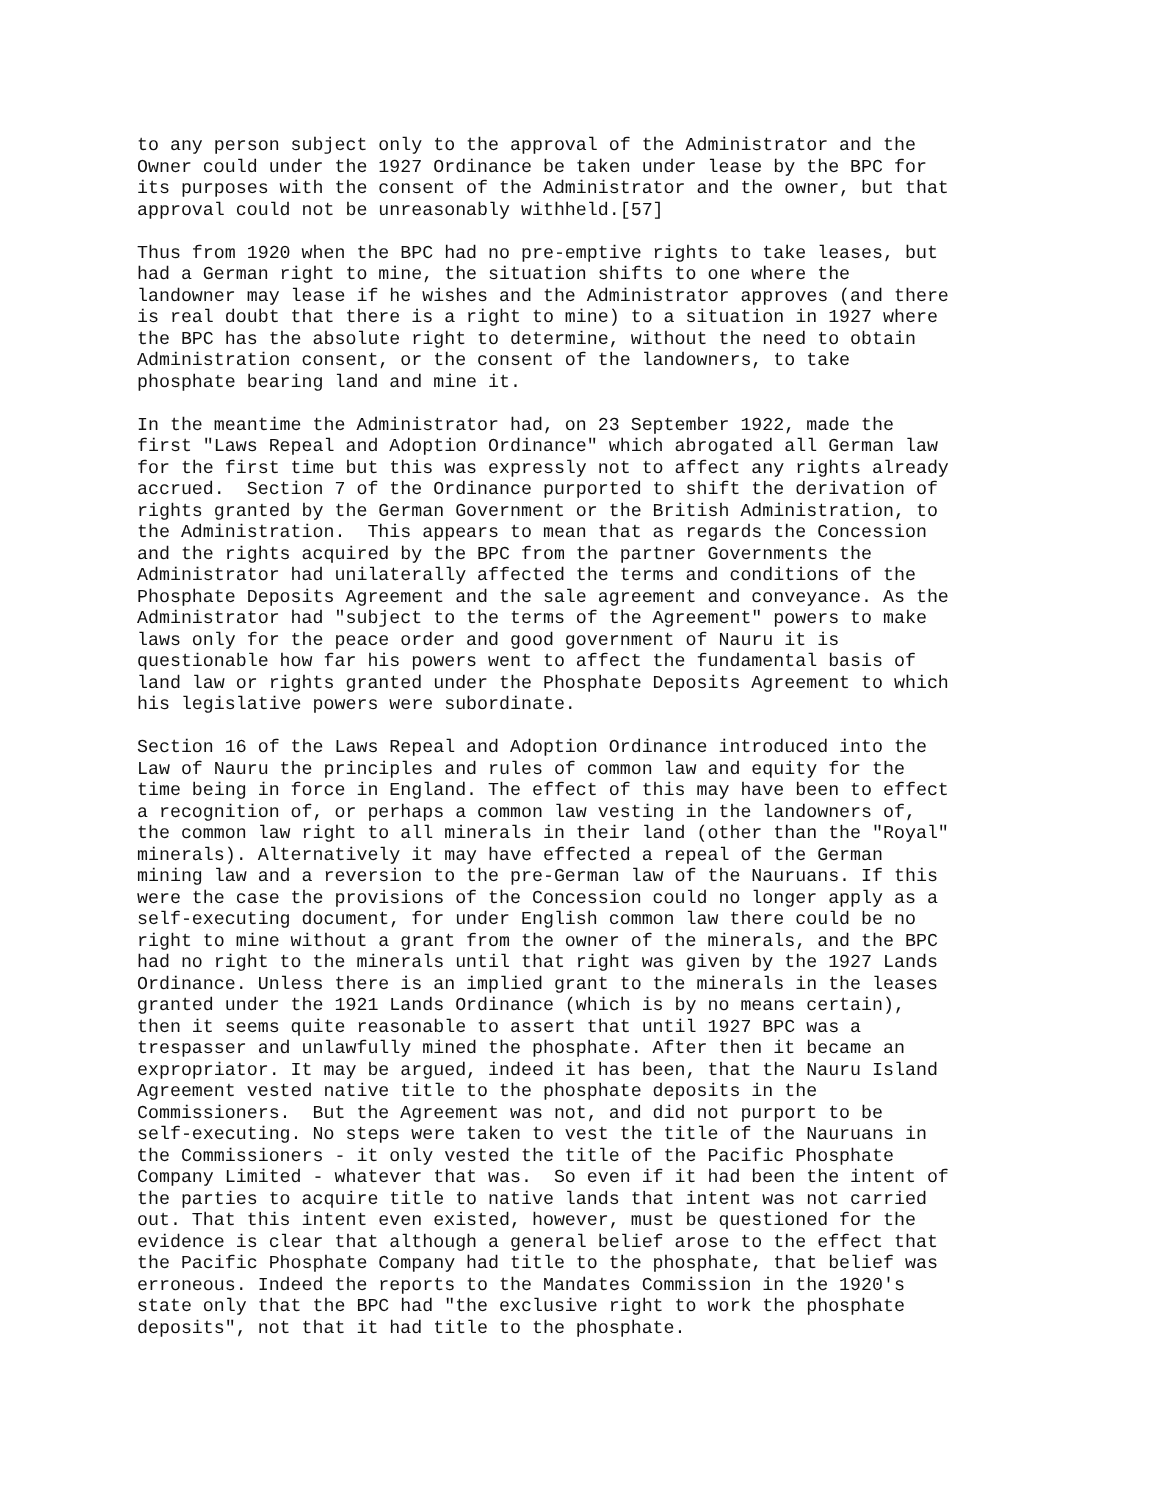to any person subject only to the approval of the Administrator and the Owner could under the 1927 Ordinance be taken under lease by the BPC for its purposes with the consent of the Administrator and the owner, but that approval could not be unreasonably withheld.[57]
Thus from 1920 when the BPC had no pre-emptive rights to take leases, but had a German right to mine, the situation shifts to one where the landowner may lease if he wishes and the Administrator approves (and there is real doubt that there is a right to mine) to a situation in 1927 where the BPC has the absolute right to determine, without the need to obtain Administration consent, or the consent of the landowners, to take phosphate bearing land and mine it.
In the meantime the Administrator had, on 23 September 1922, made the first "Laws Repeal and Adoption Ordinance" which abrogated all German law for the first time but this was expressly not to affect any rights already accrued. Section 7 of the Ordinance purported to shift the derivation of rights granted by the German Government or the British Administration, to the Administration. This appears to mean that as regards the Concession and the rights acquired by the BPC from the partner Governments the Administrator had unilaterally affected the terms and conditions of the Phosphate Deposits Agreement and the sale agreement and conveyance. As the Administrator had "subject to the terms of the Agreement" powers to make laws only for the peace order and good government of Nauru it is questionable how far his powers went to affect the fundamental basis of land law or rights granted under the Phosphate Deposits Agreement to which his legislative powers were subordinate.
Section 16 of the Laws Repeal and Adoption Ordinance introduced into the Law of Nauru the principles and rules of common law and equity for the time being in force in England. The effect of this may have been to effect a recognition of, or perhaps a common law vesting in the landowners of, the common law right to all minerals in their land (other than the "Royal" minerals). Alternatively it may have effected a repeal of the German mining law and a reversion to the pre-German law of the Nauruans. If this were the case the provisions of the Concession could no longer apply as a self-executing document, for under English common law there could be no right to mine without a grant from the owner of the minerals, and the BPC had no right to the minerals until that right was given by the 1927 Lands Ordinance. Unless there is an implied grant to the minerals in the leases granted under the 1921 Lands Ordinance (which is by no means certain), then it seems quite reasonable to assert that until 1927 BPC was a trespasser and unlawfully mined the phosphate. After then it became an expropriator. It may be argued, indeed it has been, that the Nauru Island Agreement vested native title to the phosphate deposits in the Commissioners. But the Agreement was not, and did not purport to be self-executing. No steps were taken to vest the title of the Nauruans in the Commissioners - it only vested the title of the Pacific Phosphate Company Limited - whatever that was. So even if it had been the intent of the parties to acquire title to native lands that intent was not carried out. That this intent even existed, however, must be questioned for the evidence is clear that although a general belief arose to the effect that the Pacific Phosphate Company had title to the phosphate, that belief was erroneous. Indeed the reports to the Mandates Commission in the 1920's state only that the BPC had "the exclusive right to work the phosphate deposits", not that it had title to the phosphate.